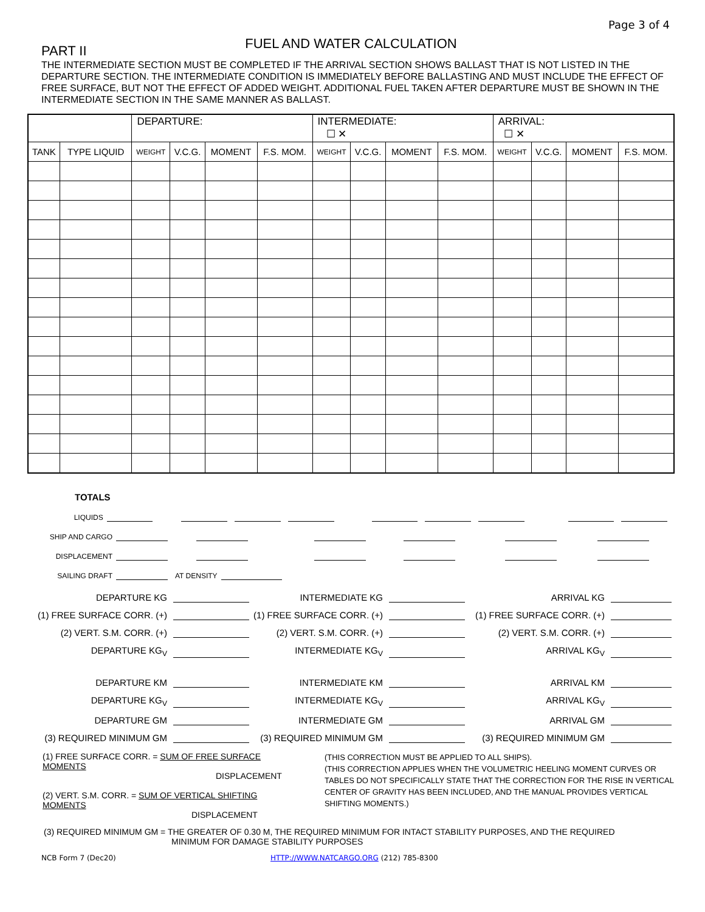Page 3 of 4
FUEL AND WATER CALCULATION
PART II
THE INTERMEDIATE SECTION MUST BE COMPLETED IF THE ARRIVAL SECTION SHOWS BALLAST THAT IS NOT LISTED IN THE DEPARTURE SECTION. THE INTERMEDIATE CONDITION IS IMMEDIATELY BEFORE BALLASTING AND MUST INCLUDE THE EFFECT OF FREE SURFACE, BUT NOT THE EFFECT OF ADDED WEIGHT. ADDITIONAL FUEL TAKEN AFTER DEPARTURE MUST BE SHOWN IN THE INTERMEDIATE SECTION IN THE SAME MANNER AS BALLAST.
| | | DEPARTURE: | | | | INTERMEDIATE: ☐ ✕ | | | | ARRIVAL: ☐ ✕ | | | |
| --- | --- | --- | --- | --- | --- | --- | --- | --- | --- | --- | --- | --- | --- |
| TANK | TYPE LIQUID | WEIGHT | V.C.G. | MOMENT | F.S. MOM. | WEIGHT | V.C.G. | MOMENT | F.S. MOM. | WEIGHT | V.C.G. | MOMENT | F.S. MOM. |
TOTALS
LIQUIDS
SHIP AND CARGO
DISPLACEMENT
SAILING DRAFT AT DENSITY
DEPARTURE KG
INTERMEDIATE KG
ARRIVAL KG
(1) FREE SURFACE CORR. (+)
(1) FREE SURFACE CORR. (+)
(1) FREE SURFACE CORR. (+)
(2) VERT. S.M. CORR. (+)
(2) VERT. S.M. CORR. (+)
(2) VERT. S.M. CORR. (+)
DEPARTURE KG<sub>V</sub>
INTERMEDIATE KG<sub>V</sub>
ARRIVAL KG<sub>V</sub>
DEPARTURE KM
INTERMEDIATE KM
ARRIVAL KM
DEPARTURE KG<sub>V</sub>
INTERMEDIATE KG<sub>V</sub>
ARRIVAL KG<sub>V</sub>
DEPARTURE GM
INTERMEDIATE GM
ARRIVAL GM
(3) REQUIRED MINIMUM GM
(3) REQUIRED MINIMUM GM
(3) REQUIRED MINIMUM GM
(1) FREE SURFACE CORR. = SUM OF FREE SURFACE MOMENTS
DISPLACEMENT
(2) VERT. S.M. CORR. = SUM OF VERTICAL SHIFTING MOMENTS
DISPLACEMENT
(THIS CORRECTION MUST BE APPLIED TO ALL SHIPS).
(THIS CORRECTION APPLIES WHEN THE VOLUMETRIC HEELING MOMENT CURVES OR TABLES DO NOT SPECIFICALLY STATE THAT THE CORRECTION FOR THE RISE IN VERTICAL CENTER OF GRAVITY HAS BEEN INCLUDED, AND THE MANUAL PROVIDES VERTICAL SHIFTING MOMENTS.)
(3) REQUIRED MINIMUM GM = THE GREATER OF 0.30 M, THE REQUIRED MINIMUM FOR INTACT STABILITY PURPOSES, AND THE REQUIRED
MINIMUM FOR DAMAGE STABILITY PURPOSES
NCB Form 7 (Dec20) HTTP://WWW.NATCARGO.ORG (212) 785-8300